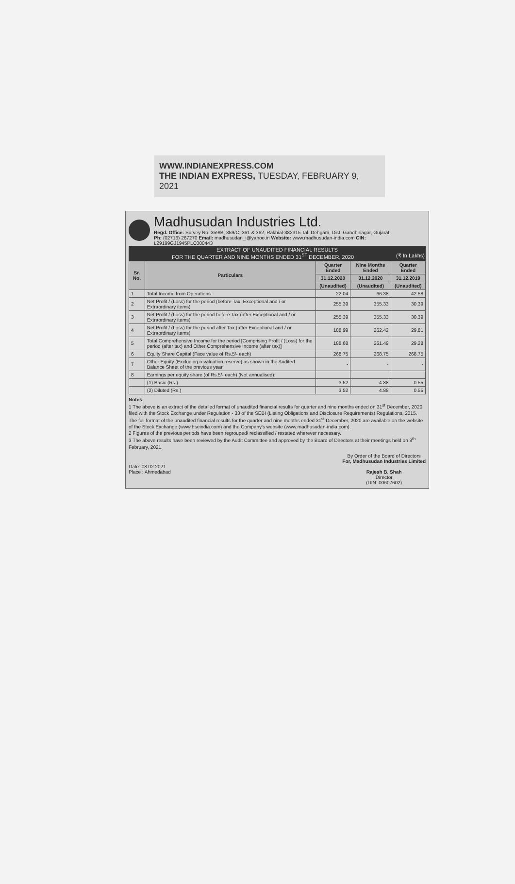WWW.INDIANEXPRESS.COM
THE INDIAN EXPRESS, TUESDAY, FEBRUARY 9, 2021
Madhusudan Industries Ltd.
Regd. Office: Survey No. 359/B, 359/C, 361 & 362, Rakhial-382315 Tal. Dehgam, Dist. Gandhinagar, Gujarat
Ph: (02716) 267270 Email: madhusudan_i@yahoo.in Website: www.madhusudan-india.com CIN: L29199GJ1945PLC000443
EXTRACT OF UNAUDITED FINANCIAL RESULTS
FOR THE QUARTER AND NINE MONTHS ENDED 31<sup>ST</sup> DECEMBER, 2020 (₹ In Lakhs)
| Sr. No. | Particulars | Quarter Ended | Nine Months Ended | Quarter Ended |
| --- | --- | --- | --- | --- |
| | | 31.12.2020 | 31.12.2020 | 31.12.2019 |
| | | (Unaudited) | (Unaudited) | (Unaudited) |
| 1 | Total Income from Operations | 22.04 | 66.38 | 42.58 |
| 2 | Net Profit / (Loss) for the period (before Tax, Exceptional and / or Extraordinary items) | 255.39 | 355.33 | 30.39 |
| 3 | Net Profit / (Loss) for the period before Tax (after Exceptional and / or Extraordinary items) | 255.39 | 355.33 | 30.39 |
| 4 | Net Profit / (Loss) for the period after Tax (after Exceptional and / or Extraordinary items) | 188.99 | 262.42 | 29.81 |
| 5 | Total Comprehensive Income for the period [Comprising Profit / (Loss) for the period (after tax) and Other Comprehensive Income (after tax)] | 188.68 | 261.49 | 29.28 |
| 6 | Equity Share Capital (Face value of Rs.5/- each) | 268.75 | 268.75 | 268.75 |
| 7 | Other Equity (Excluding revaluation reserve) as shown in the Audited Balance Sheet of the previous year | - | - | - |
| 8 | Earnings per equity share (of Rs.5/- each) (Not annualised): | | | |
| | (1) Basic (Rs.) | 3.52 | 4.88 | 0.55 |
| | (2) Diluted (Rs.) | 3.52 | 4.88 | 0.55 |
Notes:
1 The above is an extract of the detailed format of unaudited financial results for quarter and nine months ended on 31<sup>st</sup> December, 2020 filed with the Stock Exchange under Regulation - 33 of the SEBI (Listing Obligations and Disclosure Requirements) Regulations, 2015. The full format of the unaudited financial results for the quarter and nine months ended 31<sup>st</sup> December, 2020 are available on the website of the Stock Exchange (www.bseindia.com) and the Company's website (www.madhusudan-india.com).
2 Figures of the previous periods have been regrouped/ reclassified / restated wherever necessary.
3 The above results have been reviewed by the Audit Committee and approved by the Board of Directors at their meetings held on 8<sup>th</sup> February, 2021.
Date: 08.02.2021
Place : Ahmedabad
By Order of the Board of Directors
For, Madhusudan Industries Limited
Rajesh B. Shah
Director
(DIN: 00607602)